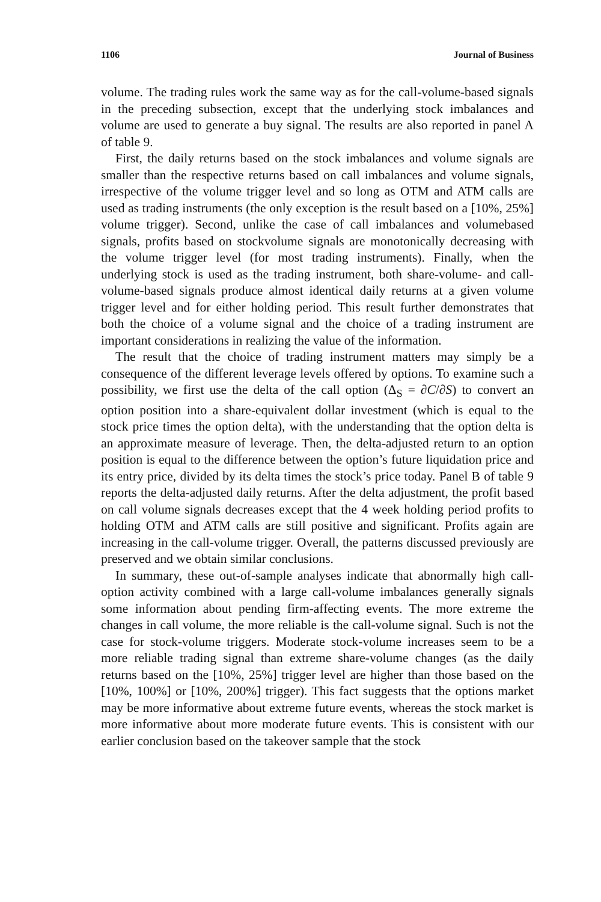1106 Journal of Business
volume. The trading rules work the same way as for the call-volume-based signals in the preceding subsection, except that the underlying stock imbalances and volume are used to generate a buy signal. The results are also reported in panel A of table 9.
First, the daily returns based on the stock imbalances and volume signals are smaller than the respective returns based on call imbalances and volume signals, irrespective of the volume trigger level and so long as OTM and ATM calls are used as trading instruments (the only exception is the result based on a [10%, 25%] volume trigger). Second, unlike the case of call imbalances and volumebased signals, profits based on stockvolume signals are monotonically decreasing with the volume trigger level (for most trading instruments). Finally, when the underlying stock is used as the trading instrument, both share-volume- and call-volume-based signals produce almost identical daily returns at a given volume trigger level and for either holding period. This result further demonstrates that both the choice of a volume signal and the choice of a trading instrument are important considerations in realizing the value of the information.
The result that the choice of trading instrument matters may simply be a consequence of the different leverage levels offered by options. To examine such a possibility, we first use the delta of the call option (Δ<sub>S</sub> = ∂C/∂S) to convert an option position into a share-equivalent dollar investment (which is equal to the stock price times the option delta), with the understanding that the option delta is an approximate measure of leverage. Then, the delta-adjusted return to an option position is equal to the difference between the option’s future liquidation price and its entry price, divided by its delta times the stock’s price today. Panel B of table 9 reports the delta-adjusted daily returns. After the delta adjustment, the profit based on call volume signals decreases except that the 4 week holding period profits to holding OTM and ATM calls are still positive and significant. Profits again are increasing in the call-volume trigger. Overall, the patterns discussed previously are preserved and we obtain similar conclusions.
In summary, these out-of-sample analyses indicate that abnormally high call-option activity combined with a large call-volume imbalances generally signals some information about pending firm-affecting events. The more extreme the changes in call volume, the more reliable is the call-volume signal. Such is not the case for stock-volume triggers. Moderate stock-volume increases seem to be a more reliable trading signal than extreme share-volume changes (as the daily returns based on the [10%, 25%] trigger level are higher than those based on the [10%, 100%] or [10%, 200%] trigger). This fact suggests that the options market may be more informative about extreme future events, whereas the stock market is more informative about more moderate future events. This is consistent with our earlier conclusion based on the takeover sample that the stock